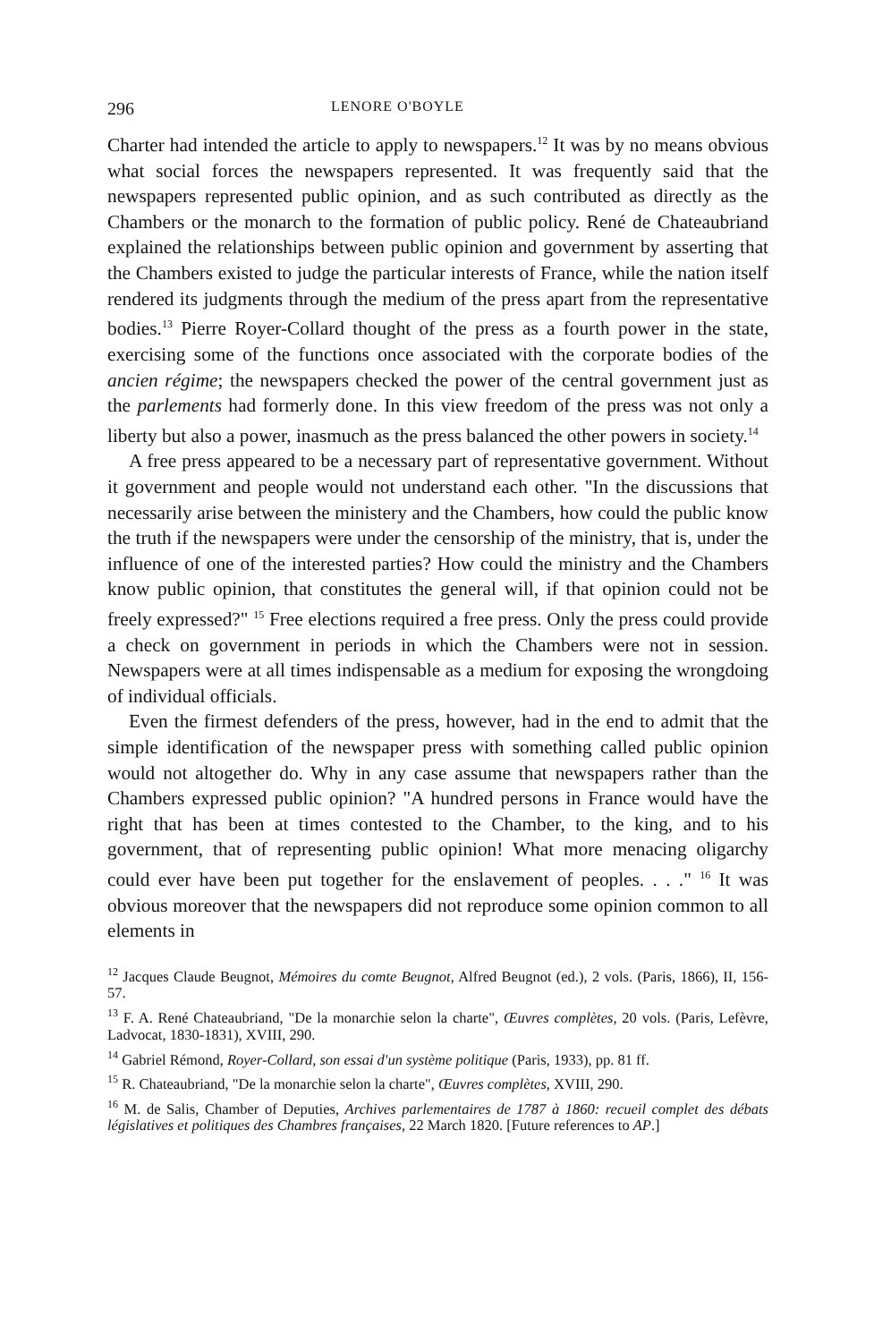296 LENORE O'BOYLE
Charter had intended the article to apply to newspapers.<sup>12</sup> It was by no means obvious what social forces the newspapers represented. It was frequently said that the newspapers represented public opinion, and as such contributed as directly as the Chambers or the monarch to the formation of public policy. René de Chateaubriand explained the relationships between public opinion and government by asserting that the Chambers existed to judge the particular interests of France, while the nation itself rendered its judgments through the medium of the press apart from the representative bodies.<sup>13</sup> Pierre Royer-Collard thought of the press as a fourth power in the state, exercising some of the functions once associated with the corporate bodies of the ancien régime; the newspapers checked the power of the central government just as the parlements had formerly done. In this view freedom of the press was not only a liberty but also a power, inasmuch as the press balanced the other powers in society.<sup>14</sup>
A free press appeared to be a necessary part of representative government. Without it government and people would not understand each other. "In the discussions that necessarily arise between the ministery and the Chambers, how could the public know the truth if the newspapers were under the censorship of the ministry, that is, under the influence of one of the interested parties? How could the ministry and the Chambers know public opinion, that constitutes the general will, if that opinion could not be freely expressed?" <sup>15</sup> Free elections required a free press. Only the press could provide a check on government in periods in which the Chambers were not in session. Newspapers were at all times indispensable as a medium for exposing the wrongdoing of individual officials.
Even the firmest defenders of the press, however, had in the end to admit that the simple identification of the newspaper press with something called public opinion would not altogether do. Why in any case assume that newspapers rather than the Chambers expressed public opinion? "A hundred persons in France would have the right that has been at times contested to the Chamber, to the king, and to his government, that of representing public opinion! What more menacing oligarchy could ever have been put together for the enslavement of peoples. . . ." <sup>16</sup> It was obvious moreover that the newspapers did not reproduce some opinion common to all elements in
<sup>12</sup> Jacques Claude Beugnot, Mémoires du comte Beugnot, Alfred Beugnot (ed.), 2 vols. (Paris, 1866), II, 156-57.
<sup>13</sup> F. A. René Chateaubriand, "De la monarchie selon la charte", Œuvres complètes, 20 vols. (Paris, Lefèvre, Ladvocat, 1830-1831), XVIII, 290.
<sup>14</sup> Gabriel Rémond, Royer-Collard, son essai d'un système politique (Paris, 1933), pp. 81 ff.
<sup>15</sup> R. Chateaubriand, "De la monarchie selon la charte", Œuvres complètes, XVIII, 290.
<sup>16</sup> M. de Salis, Chamber of Deputies, Archives parlementaires de 1787 à 1860: recueil complet des débats législatives et politiques des Chambres françaises, 22 March 1820. [Future references to AP.]